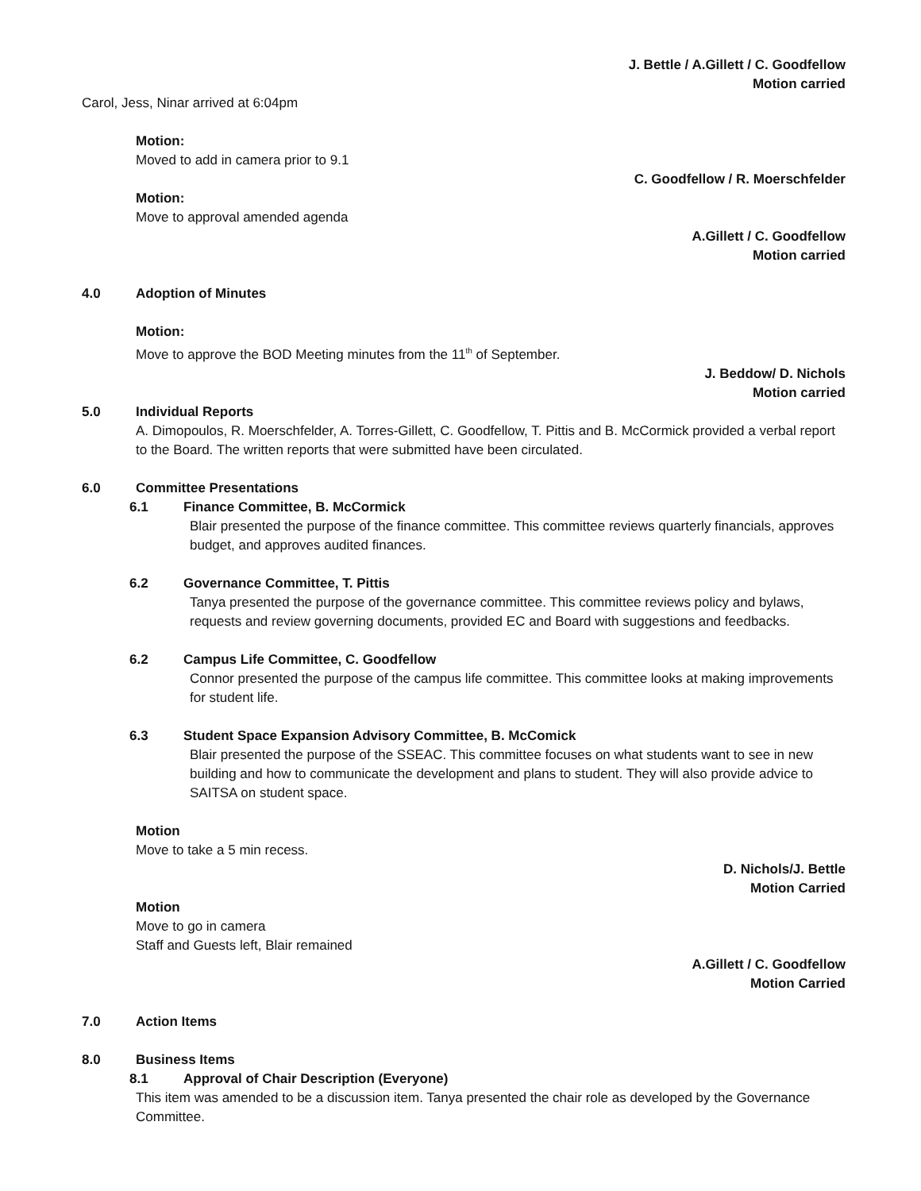J. Bettle / A.Gillett / C. Goodfellow
Motion carried
Carol, Jess, Ninar arrived at 6:04pm
Motion:
Moved to add in camera prior to 9.1
C. Goodfellow / R. Moerschfelder
Motion:
Move to approval amended agenda
A.Gillett / C. Goodfellow
Motion carried
4.0 Adoption of Minutes
Motion:
Move to approve the BOD Meeting minutes from the 11<sup>th</sup> of September.
J. Beddow/ D. Nichols
Motion carried
5.0 Individual Reports
A. Dimopoulos, R. Moerschfelder, A. Torres-Gillett, C. Goodfellow, T. Pittis and B. McCormick provided a verbal report to the Board. The written reports that were submitted have been circulated.
6.0 Committee Presentations
6.1 Finance Committee, B. McCormick
Blair presented the purpose of the finance committee. This committee reviews quarterly financials, approves budget, and approves audited finances.
6.2 Governance Committee, T. Pittis
Tanya presented the purpose of the governance committee. This committee reviews policy and bylaws, requests and review governing documents, provided EC and Board with suggestions and feedbacks.
6.2 Campus Life Committee, C. Goodfellow
Connor presented the purpose of the campus life committee. This committee looks at making improvements for student life.
6.3 Student Space Expansion Advisory Committee, B. McComick
Blair presented the purpose of the SSEAC. This committee focuses on what students want to see in new building and how to communicate the development and plans to student. They will also provide advice to SAITSA on student space.
Motion
Move to take a 5 min recess.
D. Nichols/J. Bettle
Motion Carried
Motion
Move to go in camera
Staff and Guests left, Blair remained
A.Gillett / C. Goodfellow
Motion Carried
7.0 Action Items
8.0 Business Items
8.1 Approval of Chair Description (Everyone)
This item was amended to be a discussion item. Tanya presented the chair role as developed by the Governance Committee.